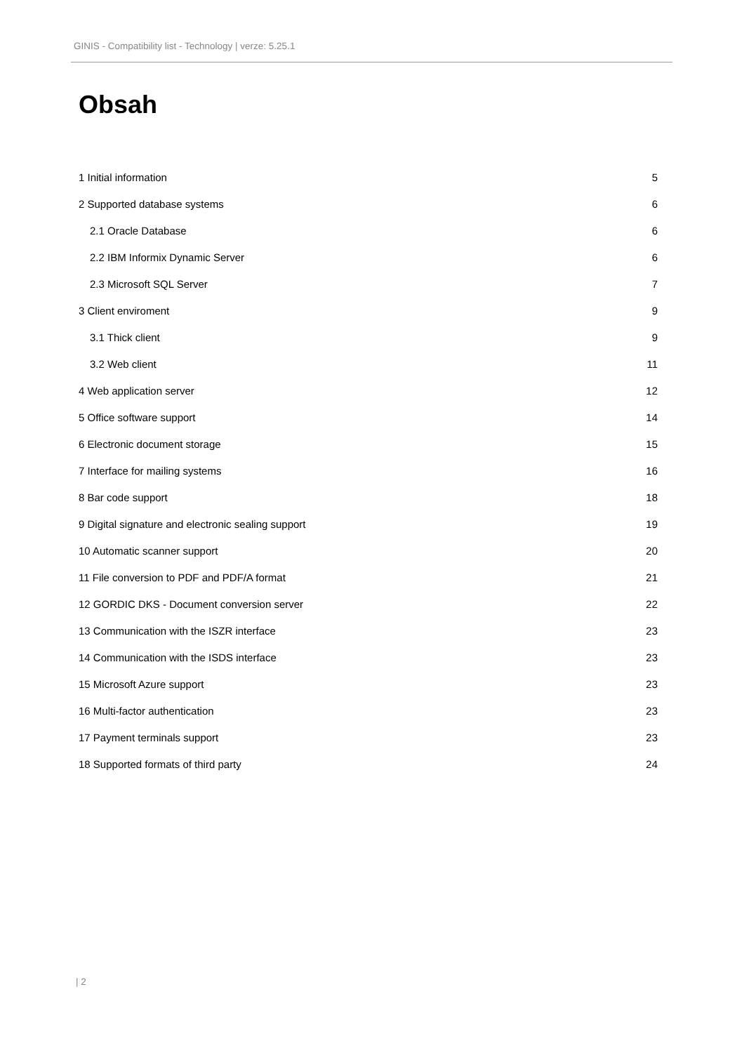GINIS - Compatibility list - Technology | verze: 5.25.1
Obsah
1 Initial information 5
2 Supported database systems 6
2.1 Oracle Database 6
2.2 IBM Informix Dynamic Server 6
2.3 Microsoft SQL Server 7
3 Client enviroment 9
3.1 Thick client 9
3.2 Web client 11
4 Web application server 12
5 Office software support 14
6 Electronic document storage 15
7 Interface for mailing systems 16
8 Bar code support 18
9 Digital signature and electronic sealing support 19
10 Automatic scanner support 20
11 File conversion to PDF and PDF/A format 21
12 GORDIC DKS - Document conversion server 22
13 Communication with the ISZR interface 23
14 Communication with the ISDS interface 23
15 Microsoft Azure support 23
16 Multi-factor authentication 23
17 Payment terminals support 23
18 Supported formats of third party 24
| 2